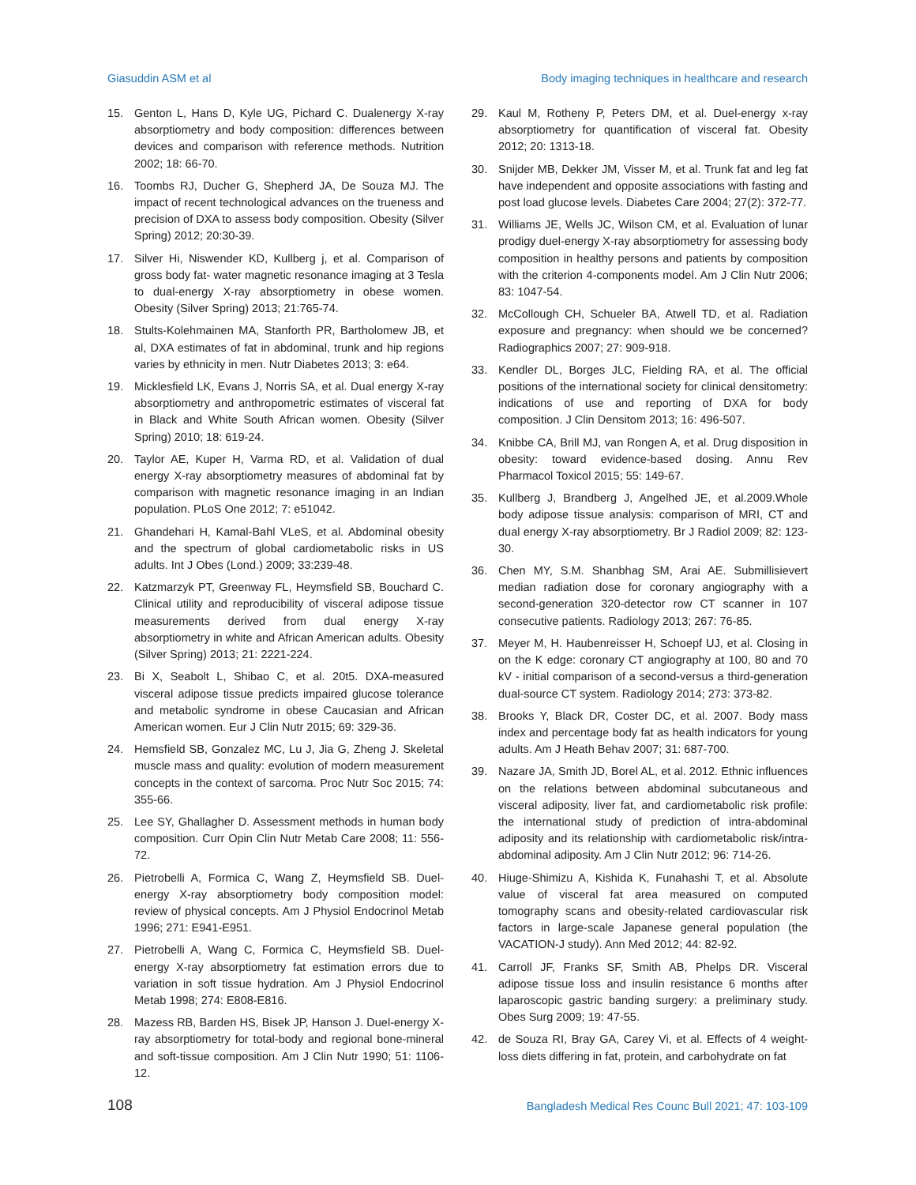Giasuddin ASM et al Body imaging techniques in healthcare and research
15. Genton L, Hans D, Kyle UG, Pichard C. Dualenergy X-ray absorptiometry and body composition: differences between devices and comparison with reference methods. Nutrition 2002; 18: 66-70.
16. Toombs RJ, Ducher G, Shepherd JA, De Souza MJ. The impact of recent technological advances on the trueness and precision of DXA to assess body composition. Obesity (Silver Spring) 2012; 20:30-39.
17. Silver Hi, Niswender KD, Kullberg j, et al. Comparison of gross body fat- water magnetic resonance imaging at 3 Tesla to dual-energy X-ray absorptiometry in obese women. Obesity (Silver Spring) 2013; 21:765-74.
18. Stults-Kolehmainen MA, Stanforth PR, Bartholomew JB, et al, DXA estimates of fat in abdominal, trunk and hip regions varies by ethnicity in men. Nutr Diabetes 2013; 3: e64.
19. Micklesfield LK, Evans J, Norris SA, et al. Dual energy X-ray absorptiometry and anthropometric estimates of visceral fat in Black and White South African women. Obesity (Silver Spring) 2010; 18: 619-24.
20. Taylor AE, Kuper H, Varma RD, et al. Validation of dual energy X-ray absorptiometry measures of abdominal fat by comparison with magnetic resonance imaging in an Indian population. PLoS One 2012; 7: e51042.
21. Ghandehari H, Kamal-Bahl VLeS, et al. Abdominal obesity and the spectrum of global cardiometabolic risks in US adults. Int J Obes (Lond.) 2009; 33:239-48.
22. Katzmarzyk PT, Greenway FL, Heymsfield SB, Bouchard C. Clinical utility and reproducibility of visceral adipose tissue measurements derived from dual energy X-ray absorptiometry in white and African American adults. Obesity (Silver Spring) 2013; 21: 2221-224.
23. Bi X, Seabolt L, Shibao C, et al. 20t5. DXA-measured visceral adipose tissue predicts impaired glucose tolerance and metabolic syndrome in obese Caucasian and African American women. Eur J Clin Nutr 2015; 69: 329-36.
24. Hemsfield SB, Gonzalez MC, Lu J, Jia G, Zheng J. Skeletal muscle mass and quality: evolution of modern measurement concepts in the context of sarcoma. Proc Nutr Soc 2015; 74: 355-66.
25. Lee SY, Ghallagher D. Assessment methods in human body composition. Curr Opin Clin Nutr Metab Care 2008; 11: 556-72.
26. Pietrobelli A, Formica C, Wang Z, Heymsfield SB. Duel-energy X-ray absorptiometry body composition model: review of physical concepts. Am J Physiol Endocrinol Metab 1996; 271: E941-E951.
27. Pietrobelli A, Wang C, Formica C, Heymsfield SB. Duel-energy X-ray absorptiometry fat estimation errors due to variation in soft tissue hydration. Am J Physiol Endocrinol Metab 1998; 274: E808-E816.
28. Mazess RB, Barden HS, Bisek JP, Hanson J. Duel-energy X-ray absorptiometry for total-body and regional bone-mineral and soft-tissue composition. Am J Clin Nutr 1990; 51: 1106-12.
29. Kaul M, Rotheny P, Peters DM, et al. Duel-energy x-ray absorptiometry for quantification of visceral fat. Obesity 2012; 20: 1313-18.
30. Snijder MB, Dekker JM, Visser M, et al. Trunk fat and leg fat have independent and opposite associations with fasting and post load glucose levels. Diabetes Care 2004; 27(2): 372-77.
31. Williams JE, Wells JC, Wilson CM, et al. Evaluation of lunar prodigy duel-energy X-ray absorptiometry for assessing body composition in healthy persons and patients by composition with the criterion 4-components model. Am J Clin Nutr 2006; 83: 1047-54.
32. McCollough CH, Schueler BA, Atwell TD, et al. Radiation exposure and pregnancy: when should we be concerned? Radiographics 2007; 27: 909-918.
33. Kendler DL, Borges JLC, Fielding RA, et al. The official positions of the international society for clinical densitometry: indications of use and reporting of DXA for body composition. J Clin Densitom 2013; 16: 496-507.
34. Knibbe CA, Brill MJ, van Rongen A, et al. Drug disposition in obesity: toward evidence-based dosing. Annu Rev Pharmacol Toxicol 2015; 55: 149-67.
35. Kullberg J, Brandberg J, Angelhed JE, et al.2009.Whole body adipose tissue analysis: comparison of MRI, CT and dual energy X-ray absorptiometry. Br J Radiol 2009; 82: 123-30.
36. Chen MY, S.M. Shanbhag SM, Arai AE. Submillisievert median radiation dose for coronary angiography with a second-generation 320-detector row CT scanner in 107 consecutive patients. Radiology 2013; 267: 76-85.
37. Meyer M, H. Haubenreisser H, Schoepf UJ, et al. Closing in on the K edge: coronary CT angiography at 100, 80 and 70 kV - initial comparison of a second-versus a third-generation dual-source CT system. Radiology 2014; 273: 373-82.
38. Brooks Y, Black DR, Coster DC, et al. 2007. Body mass index and percentage body fat as health indicators for young adults. Am J Heath Behav 2007; 31: 687-700.
39. Nazare JA, Smith JD, Borel AL, et al. 2012. Ethnic influences on the relations between abdominal subcutaneous and visceral adiposity, liver fat, and cardiometabolic risk profile: the international study of prediction of intra-abdominal adiposity and its relationship with cardiometabolic risk/intra-abdominal adiposity. Am J Clin Nutr 2012; 96: 714-26.
40. Hiuge-Shimizu A, Kishida K, Funahashi T, et al. Absolute value of visceral fat area measured on computed tomography scans and obesity-related cardiovascular risk factors in large-scale Japanese general population (the VACATION-J study). Ann Med 2012; 44: 82-92.
41. Carroll JF, Franks SF, Smith AB, Phelps DR. Visceral adipose tissue loss and insulin resistance 6 months after laparoscopic gastric banding surgery: a preliminary study. Obes Surg 2009; 19: 47-55.
42. de Souza RI, Bray GA, Carey Vi, et al. Effects of 4 weight-loss diets differing in fat, protein, and carbohydrate on fat
108 Bangladesh Medical Res Counc Bull 2021; 47: 103-109